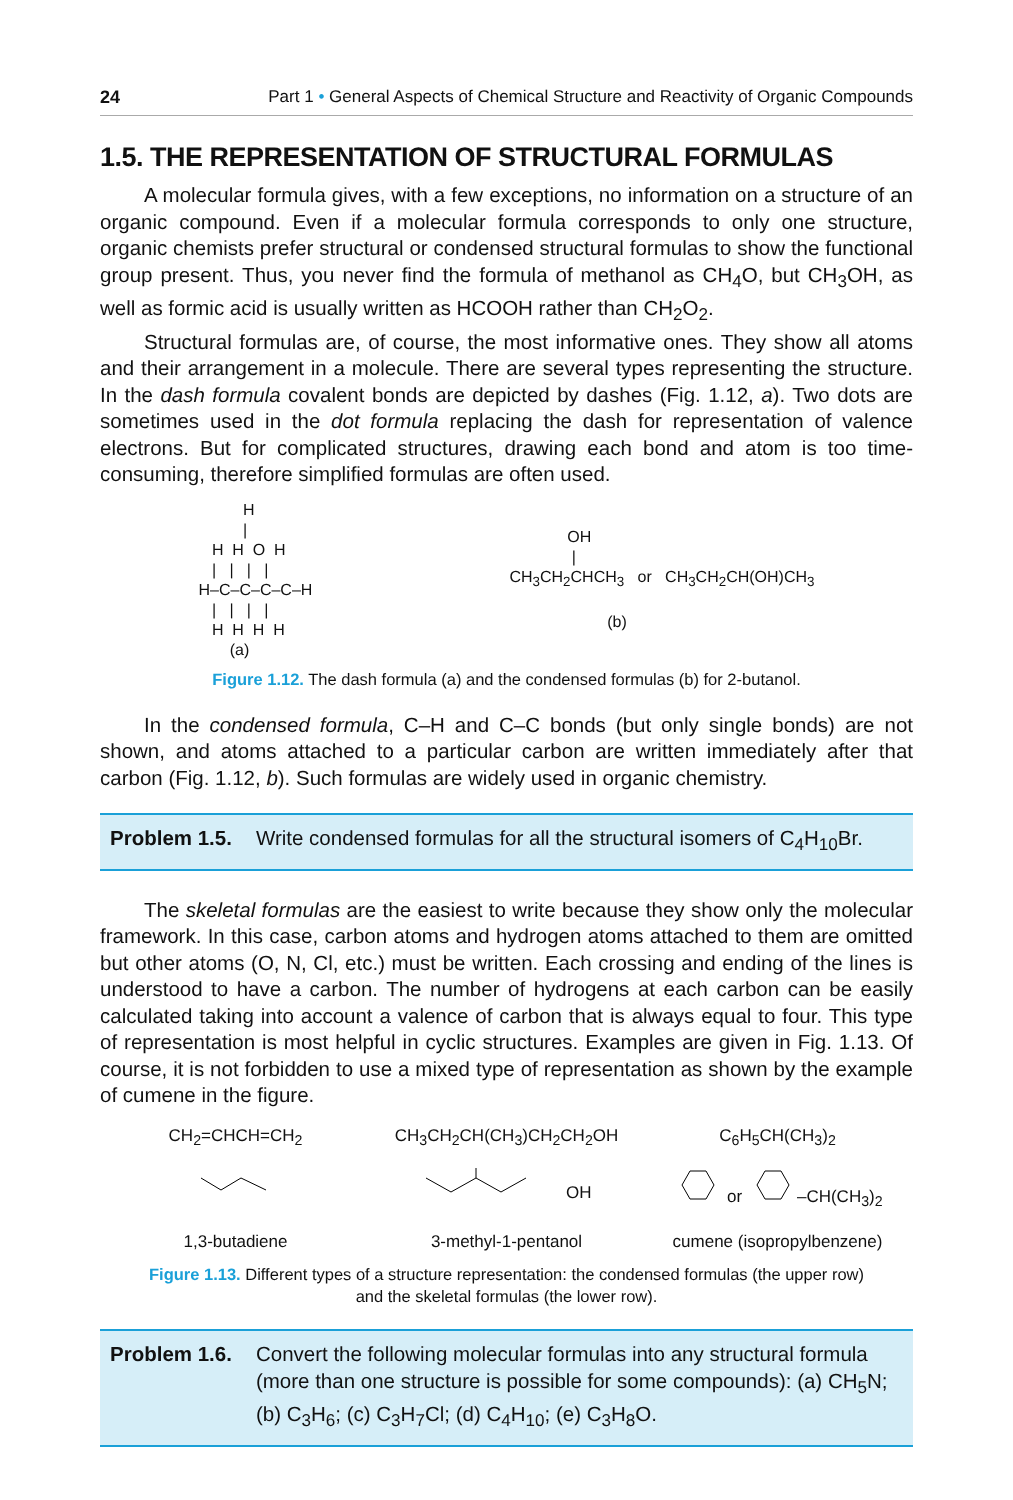24 Part 1 • General Aspects of Chemical Structure and Reactivity of Organic Compounds
1.5. THE REPRESENTATION OF STRUCTURAL FORMULAS
A molecular formula gives, with a few exceptions, no information on a structure of an organic compound. Even if a molecular formula corresponds to only one structure, organic chemists prefer structural or condensed structural formulas to show the functional group present. Thus, you never find the formula of methanol as CH<sub>4</sub>O, but CH<sub>3</sub>OH, as well as formic acid is usually written as HCOOH rather than CH<sub>2</sub>O<sub>2</sub>.
Structural formulas are, of course, the most informative ones. They show all atoms and their arrangement in a molecule. There are several types representing the structure. In the dash formula covalent bonds are depicted by dashes (Fig. 1.12, a). Two dots are sometimes used in the dot formula replacing the dash for representation of valence electrons. But for complicated structures, drawing each bond and atom is too time-consuming, therefore simplified formulas are often used.
          H
          |
   H  H  O  H
   |   |   |   |
H–C–C–C–C–H
   |   |   |   |
   H  H  H  H
       (a)
             OH
              |
CH3CH2CHCH3   or   CH3CH2CH(OH)CH3

                      (b)
Figure 1.12. The dash formula (a) and the condensed formulas (b) for 2-butanol.
In the condensed formula, C–H and C–C bonds (but only single bonds) are not shown, and atoms attached to a particular carbon are written immediately after that carbon (Fig. 1.12, b). Such formulas are widely used in organic chemistry.
Problem 1.5. Write condensed formulas for all the structural isomers of C<sub>4</sub>H<sub>10</sub>Br.
The skeletal formulas are the easiest to write because they show only the molecular framework. In this case, carbon atoms and hydrogen atoms attached to them are omitted but other atoms (O, N, Cl, etc.) must be written. Each crossing and ending of the lines is understood to have a carbon. The number of hydrogens at each carbon can be easily calculated taking into account a valence of carbon that is always equal to four. This type of representation is most helpful in cyclic structures. Examples are given in Fig. 1.13. Of course, it is not forbidden to use a mixed type of representation as shown by the example of cumene in the figure.
CH<sub>2</sub>=CHCH=CH<sub>2</sub>
CH<sub>3</sub>CH<sub>2</sub>CH(CH<sub>3</sub>)CH<sub>2</sub>CH<sub>2</sub>OH
C<sub>6</sub>H<sub>5</sub>CH(CH<sub>3</sub>)<sub>2</sub>
OH
or –CH(CH<sub>3</sub>)<sub>2</sub>
1,3-butadiene
3-methyl-1-pentanol
cumene (isopropylbenzene)
Figure 1.13. Different types of a structure representation: the condensed formulas (the upper row)
and the skeletal formulas (the lower row).
Problem 1.6. Convert the following molecular formulas into any structural formula (more than one structure is possible for some compounds): (a) CH<sub>5</sub>N; (b) C<sub>3</sub>H<sub>6</sub>; (c) C<sub>3</sub>H<sub>7</sub>Cl; (d) C<sub>4</sub>H<sub>10</sub>; (e) C<sub>3</sub>H<sub>8</sub>O.